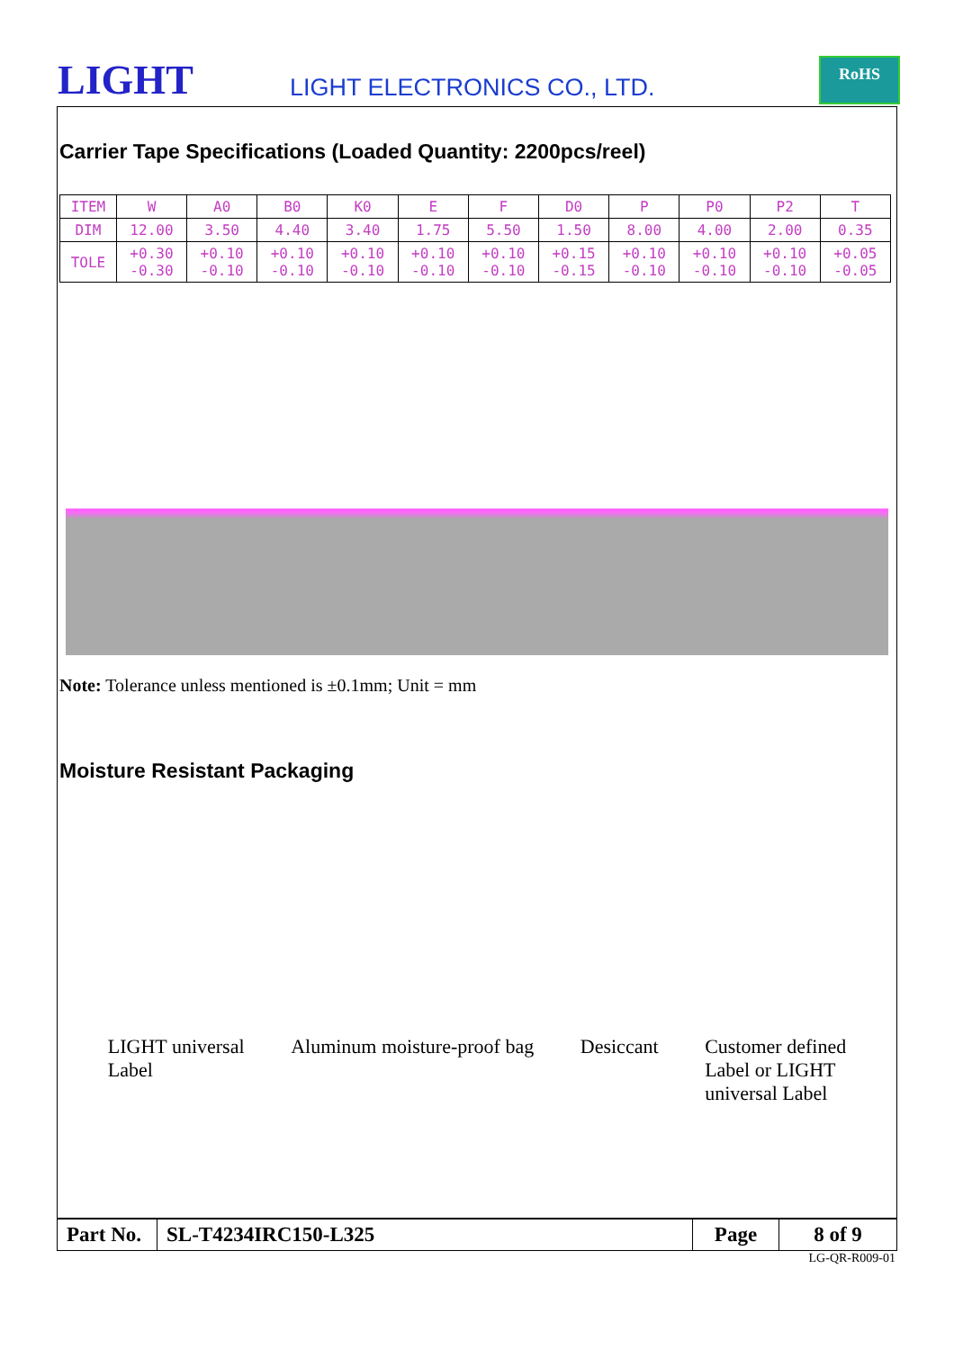LIGHT LIGHT ELECTRONICS CO., LTD.
RoHS
Carrier Tape Specifications (Loaded Quantity: 2200pcs/reel)
| ITEM | W | A0 | B0 | K0 | E | F | D0 | P | P0 | P2 | T |
| DIM | 12.00 | 3.50 | 4.40 | 3.40 | 1.75 | 5.50 | 1.50 | 8.00 | 4.00 | 2.00 | 0.35 |
| TOLE | +0.30 -0.30 | +0.10 -0.10 | +0.10 -0.10 | +0.10 -0.10 | +0.10 -0.10 | +0.10 -0.10 | +0.15 -0.15 | +0.10 -0.10 | +0.10 -0.10 | +0.10 -0.10 | +0.05 -0.05 |
Note: Tolerance unless mentioned is ±0.1mm; Unit = mm
Moisture Resistant Packaging
LIGHT universal
Label Aluminum moisture-proof bag Desiccant Customer defined
Label or LIGHT
universal Label
| Part No. | SL-T4234IRC150-L325 | Page | 8 of 9 |
LG-QR-R009-01